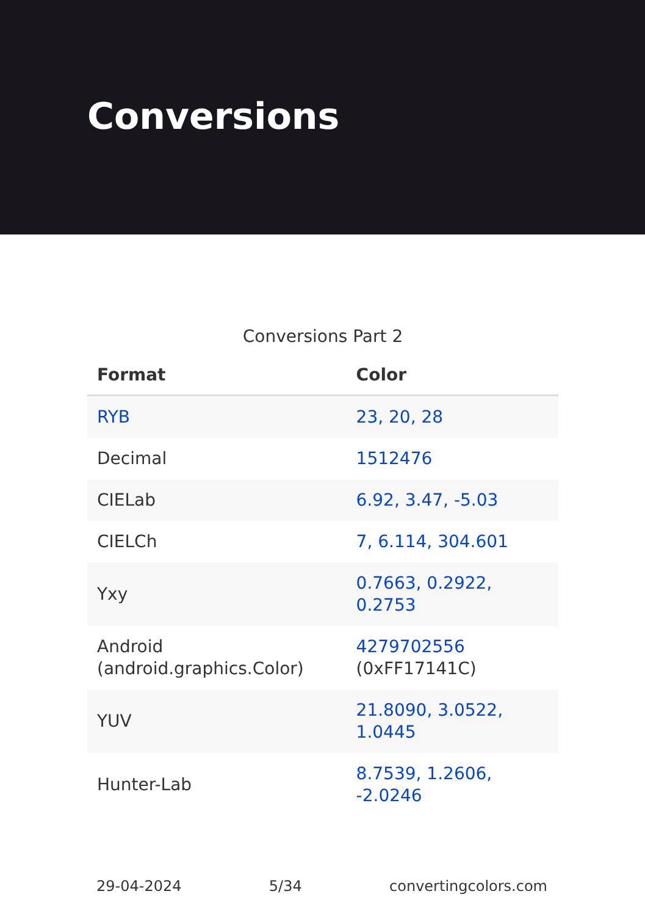Conversions
Conversions Part 2
| Format | Color |
| --- | --- |
| RYB | 23, 20, 28 |
| Decimal | 1512476 |
| CIELab | 6.92, 3.47, -5.03 |
| CIELCh | 7, 6.114, 304.601 |
| Yxy | 0.7663, 0.2922, 0.2753 |
| Android (android.graphics.Color) | 4279702556 (0xFF17141C) |
| YUV | 21.8090, 3.0522, 1.0445 |
| Hunter-Lab | 8.7539, 1.2606, -2.0246 |
29-04-2024 5/34 convertingcolors.com